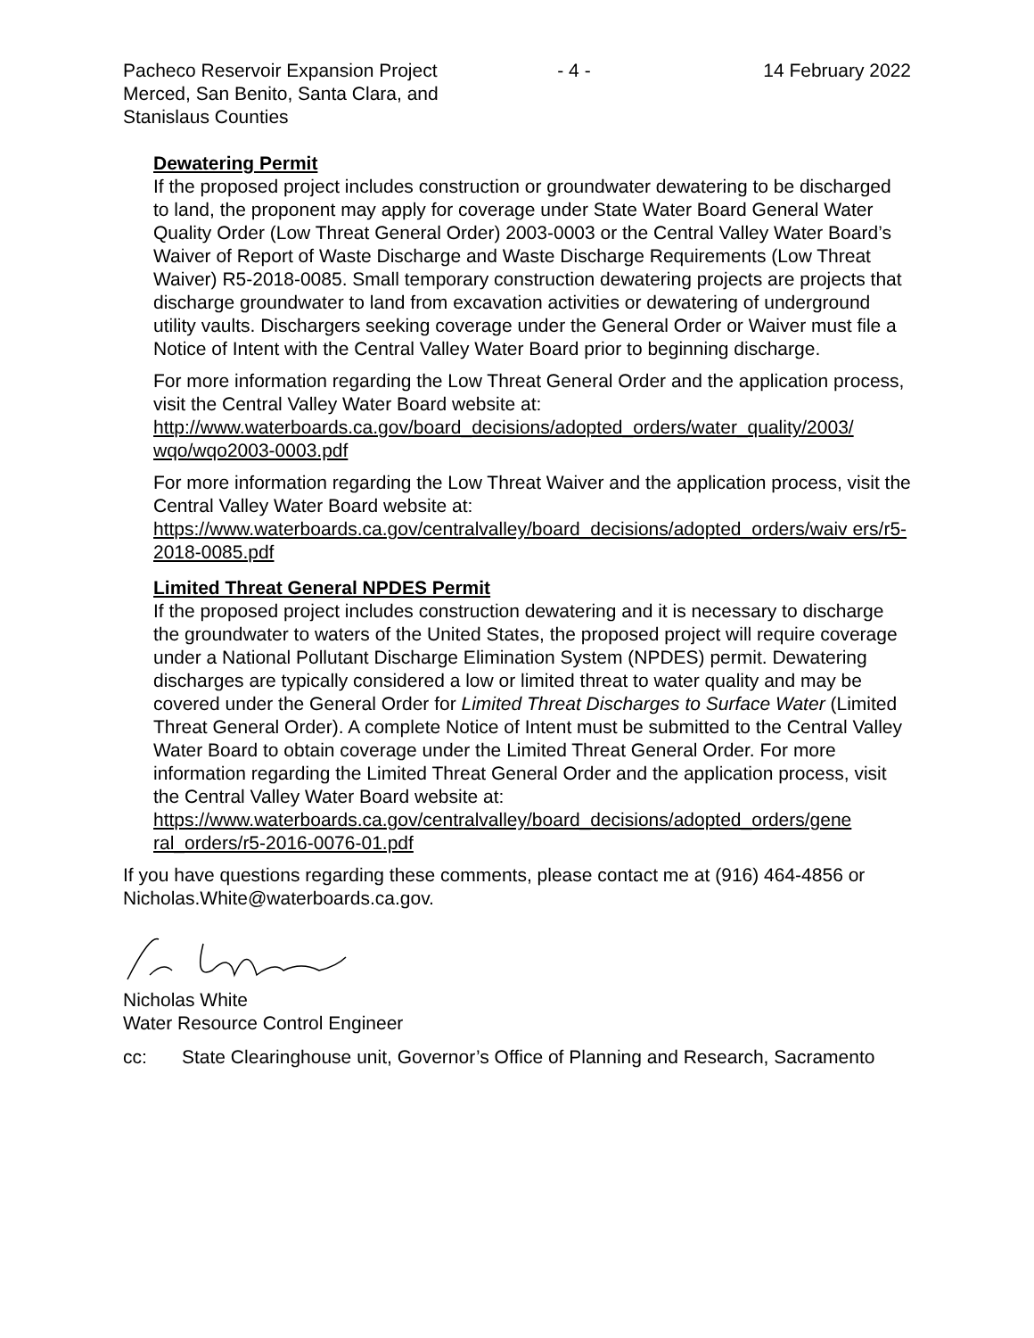Pacheco Reservoir Expansion Project
Merced, San Benito, Santa Clara, and
Stanislaus Counties
- 4 - 14 February 2022
Dewatering Permit
If the proposed project includes construction or groundwater dewatering to be discharged to land, the proponent may apply for coverage under State Water Board General Water Quality Order (Low Threat General Order) 2003-0003 or the Central Valley Water Board’s Waiver of Report of Waste Discharge and Waste Discharge Requirements (Low Threat Waiver) R5-2018-0085. Small temporary construction dewatering projects are projects that discharge groundwater to land from excavation activities or dewatering of underground utility vaults. Dischargers seeking coverage under the General Order or Waiver must file a Notice of Intent with the Central Valley Water Board prior to beginning discharge.
For more information regarding the Low Threat General Order and the application process, visit the Central Valley Water Board website at: http://www.waterboards.ca.gov/board_decisions/adopted_orders/water_quality/2003/ wqo/wqo2003-0003.pdf
For more information regarding the Low Threat Waiver and the application process, visit the Central Valley Water Board website at: https://www.waterboards.ca.gov/centralvalley/board_decisions/adopted_orders/waiv ers/r5-2018-0085.pdf
Limited Threat General NPDES Permit
If the proposed project includes construction dewatering and it is necessary to discharge the groundwater to waters of the United States, the proposed project will require coverage under a National Pollutant Discharge Elimination System (NPDES) permit. Dewatering discharges are typically considered a low or limited threat to water quality and may be covered under the General Order for Limited Threat Discharges to Surface Water (Limited Threat General Order). A complete Notice of Intent must be submitted to the Central Valley Water Board to obtain coverage under the Limited Threat General Order. For more information regarding the Limited Threat General Order and the application process, visit the Central Valley Water Board website at: https://www.waterboards.ca.gov/centralvalley/board_decisions/adopted_orders/gene ral_orders/r5-2016-0076-01.pdf
If you have questions regarding these comments, please contact me at (916) 464-4856 or Nicholas.White@waterboards.ca.gov.
Nicholas White
Water Resource Control Engineer
cc: State Clearinghouse unit, Governor’s Office of Planning and Research, Sacramento